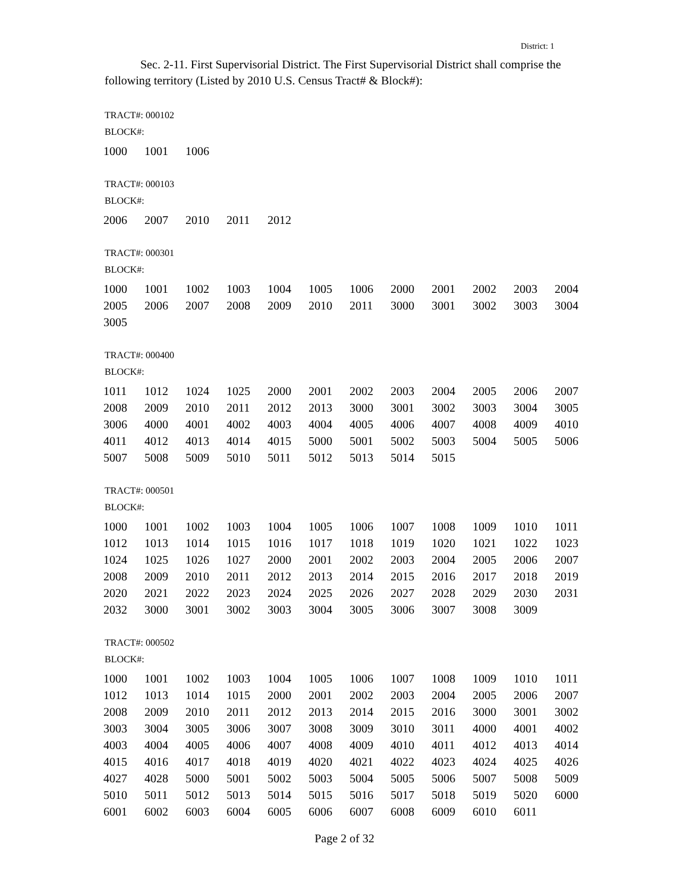District: 1
Sec. 2-11. First Supervisorial District. The First Supervisorial District shall comprise the following territory (Listed by 2010 U.S. Census Tract# & Block#):
TRACT#: 000102
BLOCK#:
| 1000 | 1001 | 1006 |
TRACT#: 000103
BLOCK#:
| 2006 | 2007 | 2010 | 2011 | 2012 |
TRACT#: 000301
BLOCK#:
| 1000 | 1001 | 1002 | 1003 | 1004 | 1005 | 1006 | 2000 | 2001 | 2002 | 2003 | 2004 |
| 2005 | 2006 | 2007 | 2008 | 2009 | 2010 | 2011 | 3000 | 3001 | 3002 | 3003 | 3004 |
| 3005 | | | | | | | | | | | |
TRACT#: 000400
BLOCK#:
| 1011 | 1012 | 1024 | 1025 | 2000 | 2001 | 2002 | 2003 | 2004 | 2005 | 2006 | 2007 |
| 2008 | 2009 | 2010 | 2011 | 2012 | 2013 | 3000 | 3001 | 3002 | 3003 | 3004 | 3005 |
| 3006 | 4000 | 4001 | 4002 | 4003 | 4004 | 4005 | 4006 | 4007 | 4008 | 4009 | 4010 |
| 4011 | 4012 | 4013 | 4014 | 4015 | 5000 | 5001 | 5002 | 5003 | 5004 | 5005 | 5006 |
| 5007 | 5008 | 5009 | 5010 | 5011 | 5012 | 5013 | 5014 | 5015 | | | |
TRACT#: 000501
BLOCK#:
| 1000 | 1001 | 1002 | 1003 | 1004 | 1005 | 1006 | 1007 | 1008 | 1009 | 1010 | 1011 |
| 1012 | 1013 | 1014 | 1015 | 1016 | 1017 | 1018 | 1019 | 1020 | 1021 | 1022 | 1023 |
| 1024 | 1025 | 1026 | 1027 | 2000 | 2001 | 2002 | 2003 | 2004 | 2005 | 2006 | 2007 |
| 2008 | 2009 | 2010 | 2011 | 2012 | 2013 | 2014 | 2015 | 2016 | 2017 | 2018 | 2019 |
| 2020 | 2021 | 2022 | 2023 | 2024 | 2025 | 2026 | 2027 | 2028 | 2029 | 2030 | 2031 |
| 2032 | 3000 | 3001 | 3002 | 3003 | 3004 | 3005 | 3006 | 3007 | 3008 | 3009 | |
TRACT#: 000502
BLOCK#:
| 1000 | 1001 | 1002 | 1003 | 1004 | 1005 | 1006 | 1007 | 1008 | 1009 | 1010 | 1011 |
| 1012 | 1013 | 1014 | 1015 | 2000 | 2001 | 2002 | 2003 | 2004 | 2005 | 2006 | 2007 |
| 2008 | 2009 | 2010 | 2011 | 2012 | 2013 | 2014 | 2015 | 2016 | 3000 | 3001 | 3002 |
| 3003 | 3004 | 3005 | 3006 | 3007 | 3008 | 3009 | 3010 | 3011 | 4000 | 4001 | 4002 |
| 4003 | 4004 | 4005 | 4006 | 4007 | 4008 | 4009 | 4010 | 4011 | 4012 | 4013 | 4014 |
| 4015 | 4016 | 4017 | 4018 | 4019 | 4020 | 4021 | 4022 | 4023 | 4024 | 4025 | 4026 |
| 4027 | 4028 | 5000 | 5001 | 5002 | 5003 | 5004 | 5005 | 5006 | 5007 | 5008 | 5009 |
| 5010 | 5011 | 5012 | 5013 | 5014 | 5015 | 5016 | 5017 | 5018 | 5019 | 5020 | 6000 |
| 6001 | 6002 | 6003 | 6004 | 6005 | 6006 | 6007 | 6008 | 6009 | 6010 | 6011 | |
Page 2 of 32